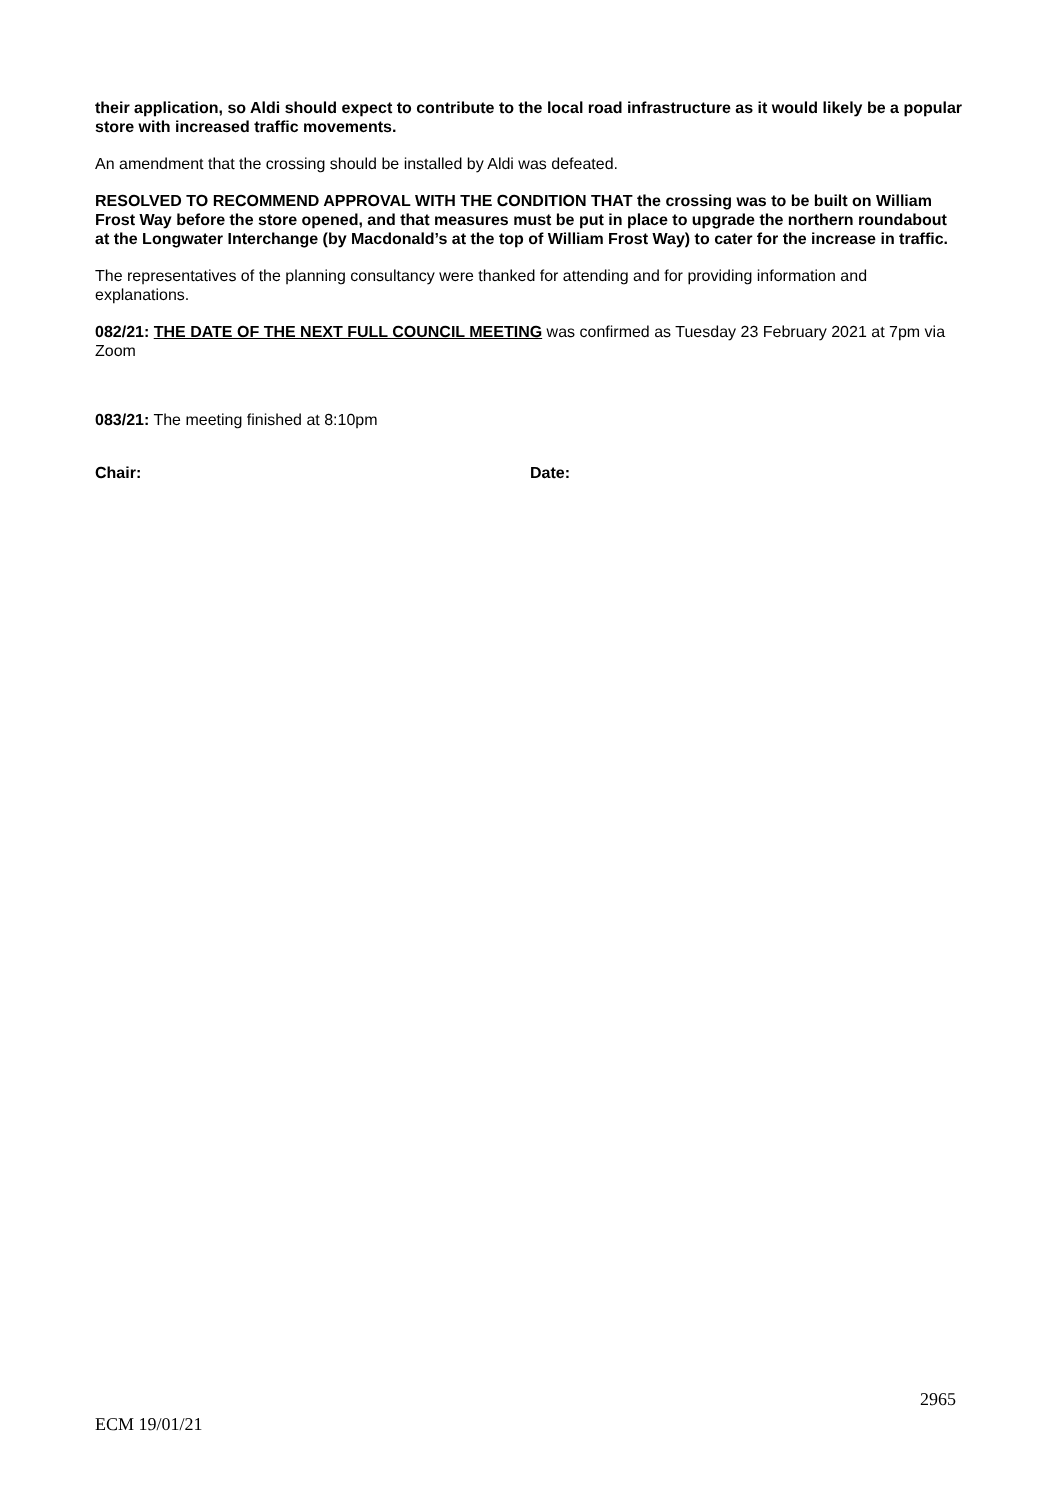their application, so Aldi should expect to contribute to the local road infrastructure as it would likely be a popular store with increased traffic movements.
An amendment that the crossing should be installed by Aldi was defeated.
RESOLVED TO RECOMMEND APPROVAL WITH THE CONDITION THAT the crossing was to be built on William Frost Way before the store opened, and that measures must be put in place to upgrade the northern roundabout at the Longwater Interchange (by Macdonald’s at the top of William Frost Way) to cater for the increase in traffic.
The representatives of the planning consultancy were thanked for attending and for providing information and explanations.
082/21: THE DATE OF THE NEXT FULL COUNCIL MEETING was confirmed as Tuesday 23 February 2021 at 7pm via Zoom
083/21: The meeting finished at 8:10pm
Chair: Date:
2965
ECM 19/01/21